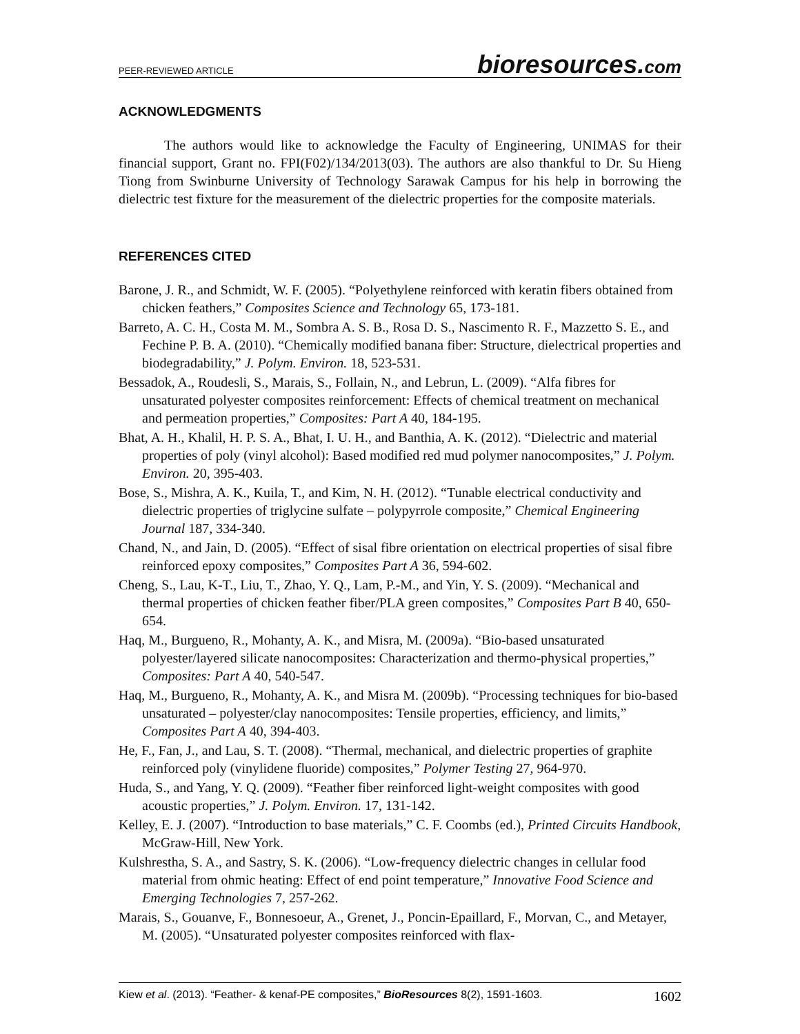PEER-REVIEWED ARTICLE
bioresources.com
ACKNOWLEDGMENTS
The authors would like to acknowledge the Faculty of Engineering, UNIMAS for their financial support, Grant no. FPI(F02)/134/2013(03). The authors are also thankful to Dr. Su Hieng Tiong from Swinburne University of Technology Sarawak Campus for his help in borrowing the dielectric test fixture for the measurement of the dielectric properties for the composite materials.
REFERENCES CITED
Barone, J. R., and Schmidt, W. F. (2005). “Polyethylene reinforced with keratin fibers obtained from chicken feathers,” Composites Science and Technology 65, 173-181.
Barreto, A. C. H., Costa M. M., Sombra A. S. B., Rosa D. S., Nascimento R. F., Mazzetto S. E., and Fechine P. B. A. (2010). “Chemically modified banana fiber: Structure, dielectrical properties and biodegradability,” J. Polym. Environ. 18, 523-531.
Bessadok, A., Roudesli, S., Marais, S., Follain, N., and Lebrun, L. (2009). “Alfa fibres for unsaturated polyester composites reinforcement: Effects of chemical treatment on mechanical and permeation properties,” Composites: Part A 40, 184-195.
Bhat, A. H., Khalil, H. P. S. A., Bhat, I. U. H., and Banthia, A. K. (2012). “Dielectric and material properties of poly (vinyl alcohol): Based modified red mud polymer nanocomposites,” J. Polym. Environ. 20, 395-403.
Bose, S., Mishra, A. K., Kuila, T., and Kim, N. H. (2012). “Tunable electrical conductivity and dielectric properties of triglycine sulfate – polypyrrole composite,” Chemical Engineering Journal 187, 334-340.
Chand, N., and Jain, D. (2005). “Effect of sisal fibre orientation on electrical properties of sisal fibre reinforced epoxy composites,” Composites Part A 36, 594-602.
Cheng, S., Lau, K-T., Liu, T., Zhao, Y. Q., Lam, P.-M., and Yin, Y. S. (2009). “Mechanical and thermal properties of chicken feather fiber/PLA green composites,” Composites Part B 40, 650-654.
Haq, M., Burgueno, R., Mohanty, A. K., and Misra, M. (2009a). “Bio-based unsaturated polyester/layered silicate nanocomposites: Characterization and thermo-physical properties,” Composites: Part A 40, 540-547.
Haq, M., Burgueno, R., Mohanty, A. K., and Misra M. (2009b). “Processing techniques for bio-based unsaturated – polyester/clay nanocomposites: Tensile properties, efficiency, and limits,” Composites Part A 40, 394-403.
He, F., Fan, J., and Lau, S. T. (2008). “Thermal, mechanical, and dielectric properties of graphite reinforced poly (vinylidene fluoride) composites,” Polymer Testing 27, 964-970.
Huda, S., and Yang, Y. Q. (2009). “Feather fiber reinforced light-weight composites with good acoustic properties,” J. Polym. Environ. 17, 131-142.
Kelley, E. J. (2007). “Introduction to base materials,” C. F. Coombs (ed.), Printed Circuits Handbook, McGraw-Hill, New York.
Kulshrestha, S. A., and Sastry, S. K. (2006). “Low-frequency dielectric changes in cellular food material from ohmic heating: Effect of end point temperature,” Innovative Food Science and Emerging Technologies 7, 257-262.
Marais, S., Gouanve, F., Bonnesoeur, A., Grenet, J., Poncin-Epaillard, F., Morvan, C., and Metayer, M. (2005). “Unsaturated polyester composites reinforced with flax-
Kiew et al. (2013). “Feather- & kenaf-PE composites,” BioResources 8(2), 1591-1603.
1602